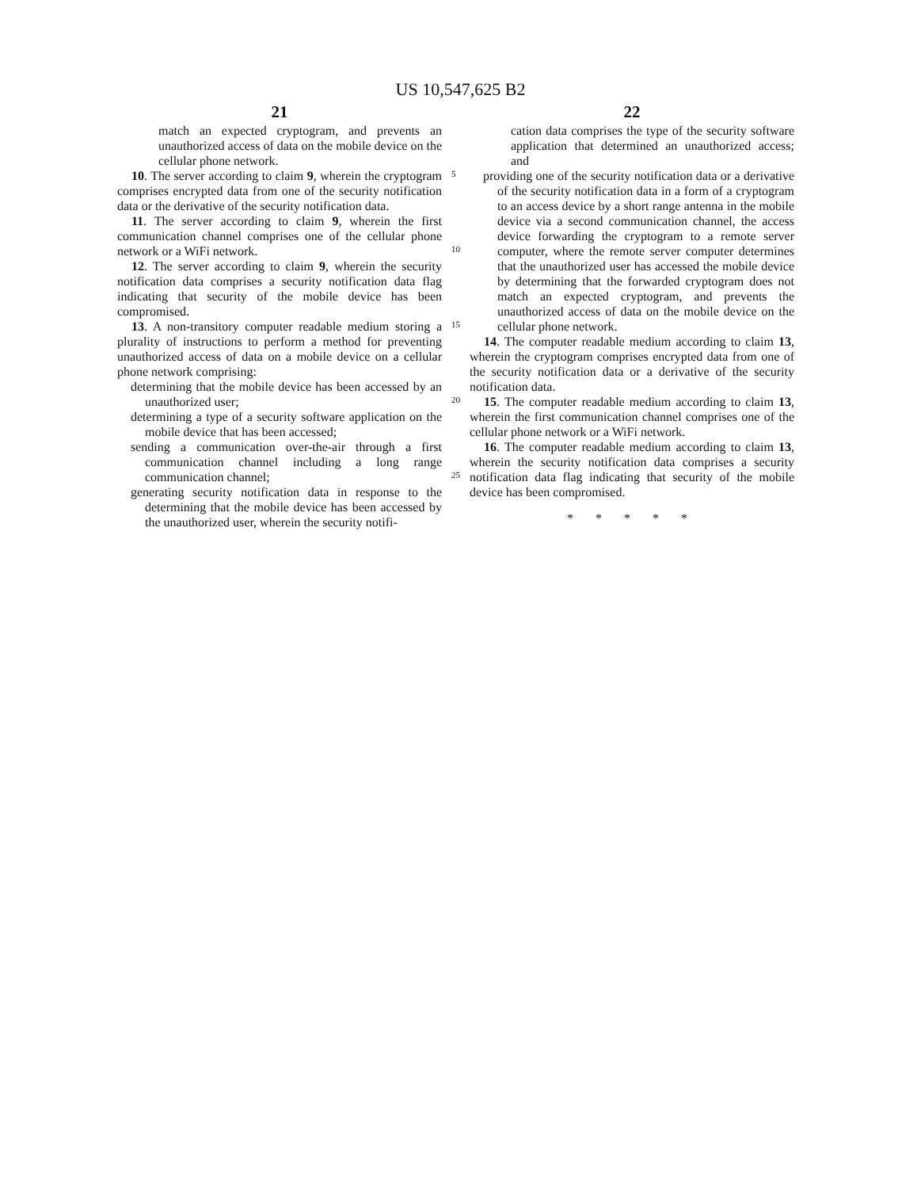US 10,547,625 B2
21
match an expected cryptogram, and prevents an unauthorized access of data on the mobile device on the cellular phone network.
10. The server according to claim 9, wherein the cryptogram comprises encrypted data from one of the security notification data or the derivative of the security notification data.
11. The server according to claim 9, wherein the first communication channel comprises one of the cellular phone network or a WiFi network.
12. The server according to claim 9, wherein the security notification data comprises a security notification data flag indicating that security of the mobile device has been compromised.
13. A non-transitory computer readable medium storing a plurality of instructions to perform a method for preventing unauthorized access of data on a mobile device on a cellular phone network comprising:
determining that the mobile device has been accessed by an unauthorized user;
determining a type of a security software application on the mobile device that has been accessed;
sending a communication over-the-air through a first communication channel including a long range communication channel;
generating security notification data in response to the determining that the mobile device has been accessed by the unauthorized user, wherein the security notifi-
5
10
15
20
25
22
cation data comprises the type of the security software application that determined an unauthorized access; and
providing one of the security notification data or a derivative of the security notification data in a form of a cryptogram to an access device by a short range antenna in the mobile device via a second communication channel, the access device forwarding the cryptogram to a remote server computer, where the remote server computer determines that the unauthorized user has accessed the mobile device by determining that the forwarded cryptogram does not match an expected cryptogram, and prevents the unauthorized access of data on the mobile device on the cellular phone network.
14. The computer readable medium according to claim 13, wherein the cryptogram comprises encrypted data from one of the security notification data or a derivative of the security notification data.
15. The computer readable medium according to claim 13, wherein the first communication channel comprises one of the cellular phone network or a WiFi network.
16. The computer readable medium according to claim 13, wherein the security notification data comprises a security notification data flag indicating that security of the mobile device has been compromised.
* * * * *